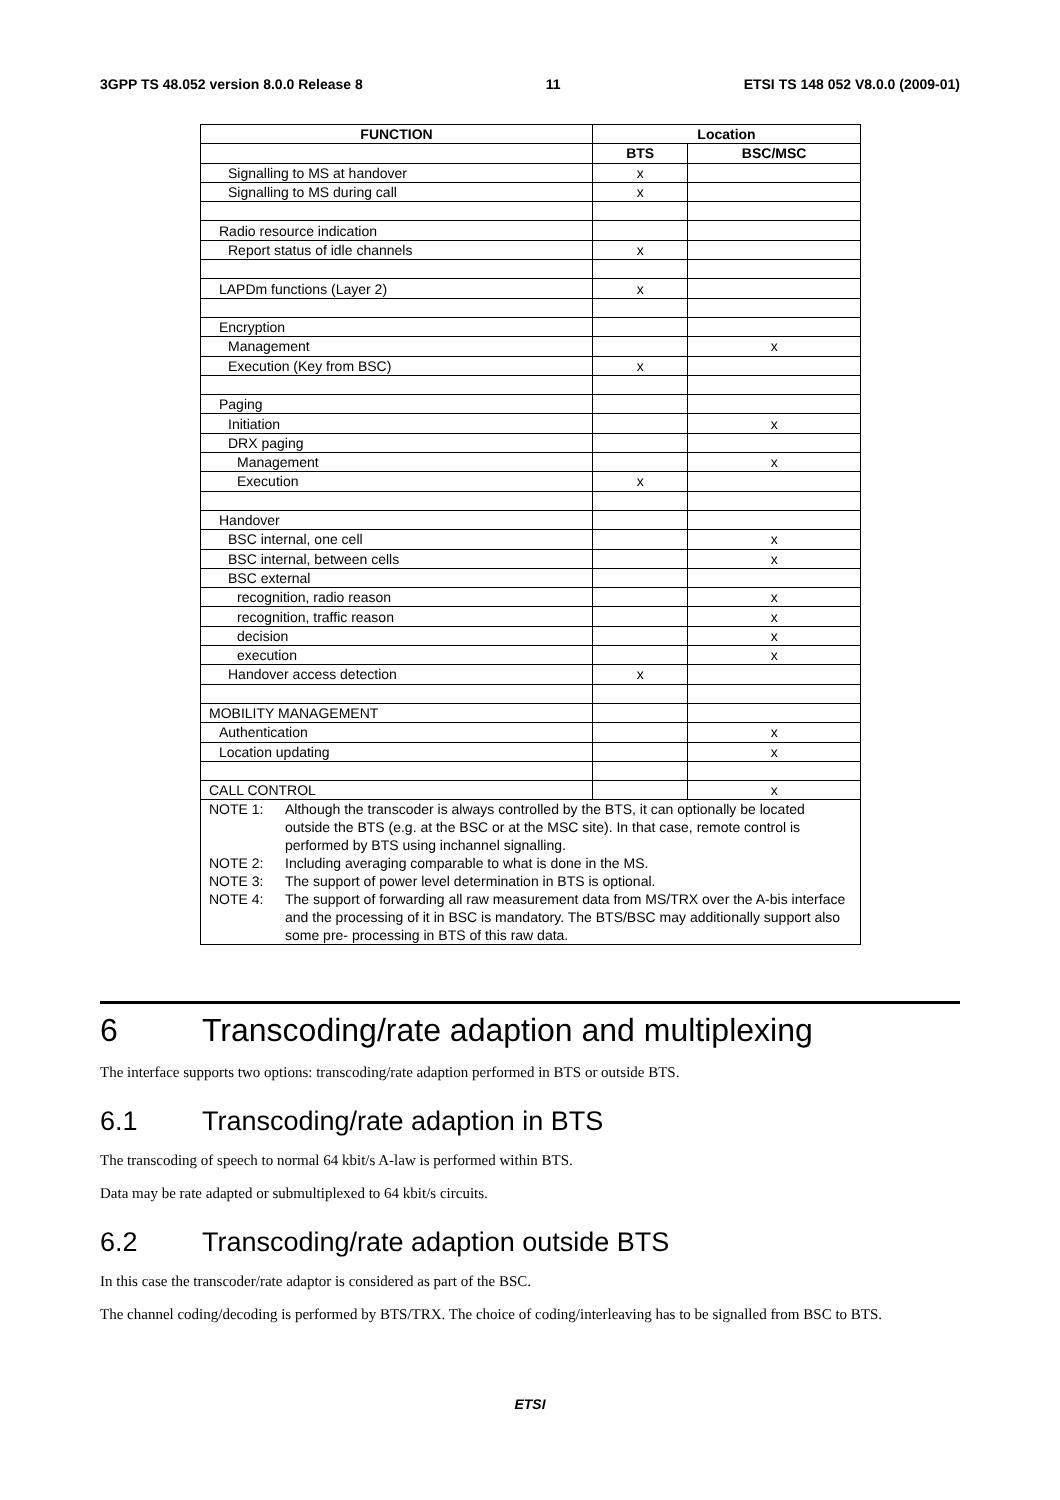3GPP TS 48.052 version 8.0.0 Release 8 11 ETSI TS 148 052 V8.0.0 (2009-01)
| FUNCTION | Location | |
| --- | --- | --- |
| | BTS | BSC/MSC |
| Signalling to MS at handover | x | |
| Signalling to MS during call | x | |
| Radio resource indication | | |
| Report status of idle channels | x | |
| LAPDm functions (Layer 2) | x | |
| Encryption | | |
| Management | | x |
| Execution (Key from BSC) | x | |
| Paging | | |
| Initiation | | x |
| DRX paging | | |
| Management | | x |
| Execution | x | |
| Handover | | |
| BSC internal, one cell | | x |
| BSC internal, between cells | | x |
| BSC external | | |
| recognition, radio reason | | x |
| recognition, traffic reason | | x |
| decision | | x |
| execution | | x |
| Handover access detection | x | |
| MOBILITY MANAGEMENT | | |
| Authentication | | x |
| Location updating | | x |
| CALL CONTROL | | x |
| NOTE 1: Although the transcoder is always controlled by the BTS, it can optionally be located outside the BTS (e.g. at the BSC or at the MSC site). In that case, remote control is performed by BTS using inchannel signalling. NOTE 2: Including averaging comparable to what is done in the MS. NOTE 3: The support of power level determination in BTS is optional. NOTE 4: The support of forwarding all raw measurement data from MS/TRX over the A-bis interface and the processing of it in BSC is mandatory. The BTS/BSC may additionally support also some pre- processing in BTS of this raw data. | | |
6 Transcoding/rate adaption and multiplexing
The interface supports two options: transcoding/rate adaption performed in BTS or outside BTS.
6.1 Transcoding/rate adaption in BTS
The transcoding of speech to normal 64 kbit/s A-law is performed within BTS.
Data may be rate adapted or submultiplexed to 64 kbit/s circuits.
6.2 Transcoding/rate adaption outside BTS
In this case the transcoder/rate adaptor is considered as part of the BSC.
The channel coding/decoding is performed by BTS/TRX. The choice of coding/interleaving has to be signalled from BSC to BTS.
ETSI